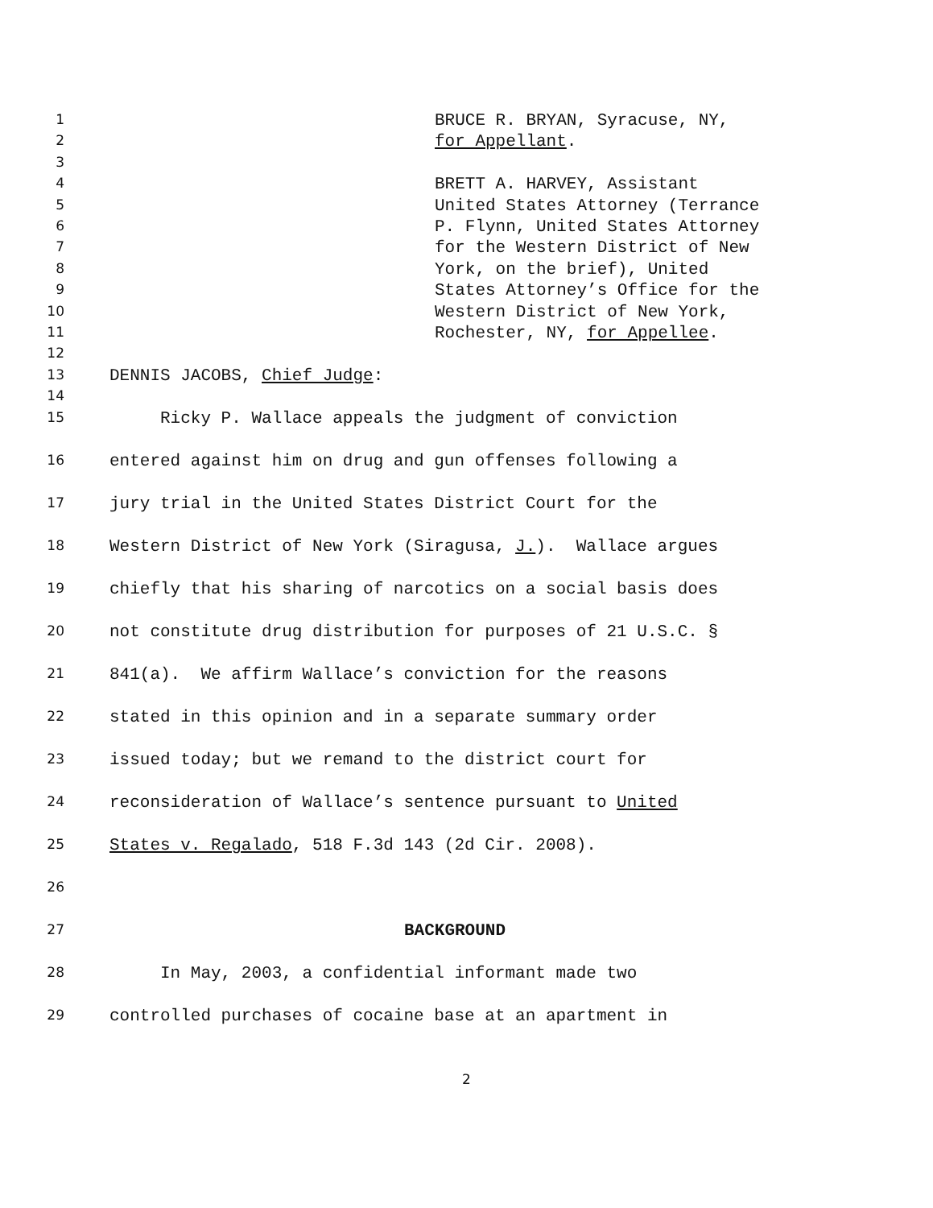1 BRUCE R. BRYAN, Syracuse, NY,
2 for Appellant.
3
4 BRETT A. HARVEY, Assistant
5 United States Attorney (Terrance
6 P. Flynn, United States Attorney
7 for the Western District of New
8 York, on the brief), United
9 States Attorney’s Office for the
10 Western District of New York,
11 Rochester, NY, for Appellee.
12
13 DENNIS JACOBS, Chief Judge:
14
15 Ricky P. Wallace appeals the judgment of conviction
16 entered against him on drug and gun offenses following a
17 jury trial in the United States District Court for the
18 Western District of New York (Siragusa, J.). Wallace argues
19 chiefly that his sharing of narcotics on a social basis does
20 not constitute drug distribution for purposes of 21 U.S.C. §
21 841(a). We affirm Wallace’s conviction for the reasons
22 stated in this opinion and in a separate summary order
23 issued today; but we remand to the district court for
24 reconsideration of Wallace’s sentence pursuant to United
25 States v. Regalado, 518 F.3d 143 (2d Cir. 2008).
26
27 BACKGROUND
28 In May, 2003, a confidential informant made two
29 controlled purchases of cocaine base at an apartment in
2